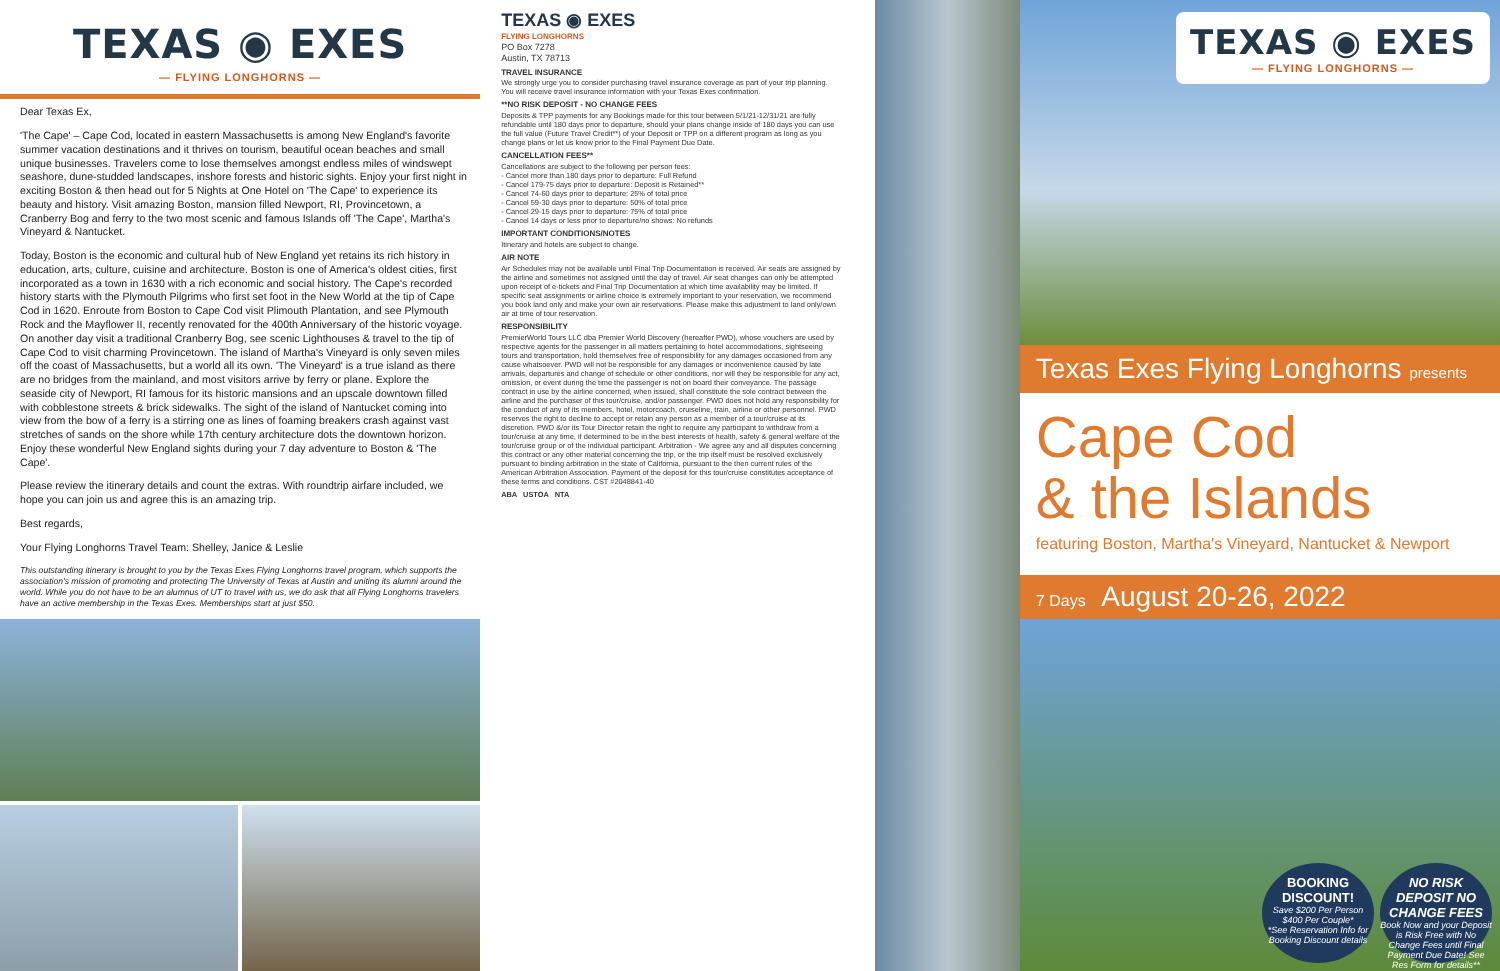TEXAS ◉ EXES
— FLYING LONGHORNS —
Dear Texas Ex,
'The Cape' – Cape Cod, located in eastern Massachusetts is among New England's favorite summer vacation destinations and it thrives on tourism, beautiful ocean beaches and small unique businesses. Travelers come to lose themselves amongst endless miles of windswept seashore, dune-studded landscapes, inshore forests and historic sights. Enjoy your first night in exciting Boston & then head out for 5 Nights at One Hotel on 'The Cape' to experience its beauty and history. Visit amazing Boston, mansion filled Newport, RI, Provincetown, a Cranberry Bog and ferry to the two most scenic and famous Islands off 'The Cape', Martha's Vineyard & Nantucket.
Today, Boston is the economic and cultural hub of New England yet retains its rich history in education, arts, culture, cuisine and architecture. Boston is one of America's oldest cities, first incorporated as a town in 1630 with a rich economic and social history. The Cape's recorded history starts with the Plymouth Pilgrims who first set foot in the New World at the tip of Cape Cod in 1620. Enroute from Boston to Cape Cod visit Plimouth Plantation, and see Plymouth Rock and the Mayflower II, recently renovated for the 400th Anniversary of the historic voyage. On another day visit a traditional Cranberry Bog, see scenic Lighthouses & travel to the tip of Cape Cod to visit charming Provincetown. The island of Martha's Vineyard is only seven miles off the coast of Massachusetts, but a world all its own. 'The Vineyard' is a true island as there are no bridges from the mainland, and most visitors arrive by ferry or plane. Explore the seaside city of Newport, RI famous for its historic mansions and an upscale downtown filled with cobblestone streets & brick sidewalks. The sight of the island of Nantucket coming into view from the bow of a ferry is a stirring one as lines of foaming breakers crash against vast stretches of sands on the shore while 17th century architecture dots the downtown horizon. Enjoy these wonderful New England sights during your 7 day adventure to Boston & 'The Cape'.
Please review the itinerary details and count the extras. With roundtrip airfare included, we hope you can join us and agree this is an amazing trip.
Best regards,
Your Flying Longhorns Travel Team: Shelley, Janice & Leslie
This outstanding itinerary is brought to you by the Texas Exes Flying Longhorns travel program, which supports the association's mission of promoting and protecting The University of Texas at Austin and uniting its alumni around the world. While you do not have to be an alumnus of UT to travel with us, we do ask that all Flying Longhorns travelers have an active membership in the Texas Exes. Memberships start at just $50.
TEXAS ◉ EXES
FLYING LONGHORNS
PO Box 7278
Austin, TX 78713
TRAVEL INSURANCE
We strongly urge you to consider purchasing travel insurance coverage as part of your trip planning. You will receive travel insurance information with your Texas Exes confirmation.
**NO RISK DEPOSIT - NO CHANGE FEES
Deposits & TPP payments for any Bookings made for this tour between 5/1/21-12/31/21 are fully refundable until 180 days prior to departure, should your plans change inside of 180 days you can use the full value (Future Travel Credit**) of your Deposit or TPP on a different program as long as you change plans or let us know prior to the Final Payment Due Date.
CANCELLATION FEES**
Cancellations are subject to the following per person fees:
- Cancel more than 180 days prior to departure: Full Refund
- Cancel 179-75 days prior to departure: Deposit is Retained**
- Cancel 74-60 days prior to departure: 25% of total price
- Cancel 59-30 days prior to departure: 50% of total price
- Cancel 29-15 days prior to departure: 75% of total price
- Cancel 14 days or less prior to departure/no shows: No refunds
IMPORTANT CONDITIONS/NOTES
Itinerary and hotels are subject to change.
AIR NOTE
Air Schedules may not be available until Final Trip Documentation is received. Air seats are assigned by the airline and sometimes not assigned until the day of travel. Air seat changes can only be attempted upon receipt of e-tickets and Final Trip Documentation at which time availability may be limited. If specific seat assignments or airline choice is extremely important to your reservation, we recommend you book land only and make your own air reservations. Please make this adjustment to land only/own air at time of tour reservation.
RESPONSIBILITY
PremierWorld Tours LLC dba Premier World Discovery (hereafter PWD), whose vouchers are used by respective agents for the passenger in all matters pertaining to hotel accommodations, sightseeing tours and transportation, hold themselves free of responsibility for any damages occasioned from any cause whatsoever. PWD will not be responsible for any damages or inconvenience caused by late arrivals, departures and change of schedule or other conditions, nor will they be responsible for any act, omission, or event during the time the passenger is not on board their conveyance. The passage contract in use by the airline concerned, when issued, shall constitute the sole contract between the airline and the purchaser of this tour/cruise, and/or passenger. PWD does not hold any responsibility for the conduct of any of its members, hotel, motorcoach, cruiseline, train, airline or other personnel. PWD reserves the right to decline to accept or retain any person as a member of a tour/cruise at its discretion. PWD &/or its Tour Director retain the right to require any participant to withdraw from a tour/cruise at any time, if determined to be in the best interests of health, safety & general welfare of the tour/cruise group or of the individual participant. Arbitration - We agree any and all disputes concerning this contract or any other material concerning the trip, or the trip itself must be resolved exclusively pursuant to binding arbitration in the state of California, pursuant to the then current rules of the American Arbitration Association. Payment of the deposit for this tour/cruise constitutes acceptance of these terms and conditions. CST #2048841-40
ABA USTOA NTA
TEXAS ◉ EXES
— FLYING LONGHORNS —
Texas Exes Flying Longhorns presents
Cape Cod
& the Islands
featuring Boston, Martha's Vineyard, Nantucket & Newport
7 Days August 20-26, 2022
BOOKING DISCOUNT!
Save $200 Per Person
$400 Per Couple*
*See Reservation Info for Booking Discount details
NO RISK DEPOSIT NO CHANGE FEES
Book Now and your Deposit is Risk Free with No Change Fees until Final Payment Due Date! See Res Form for details**